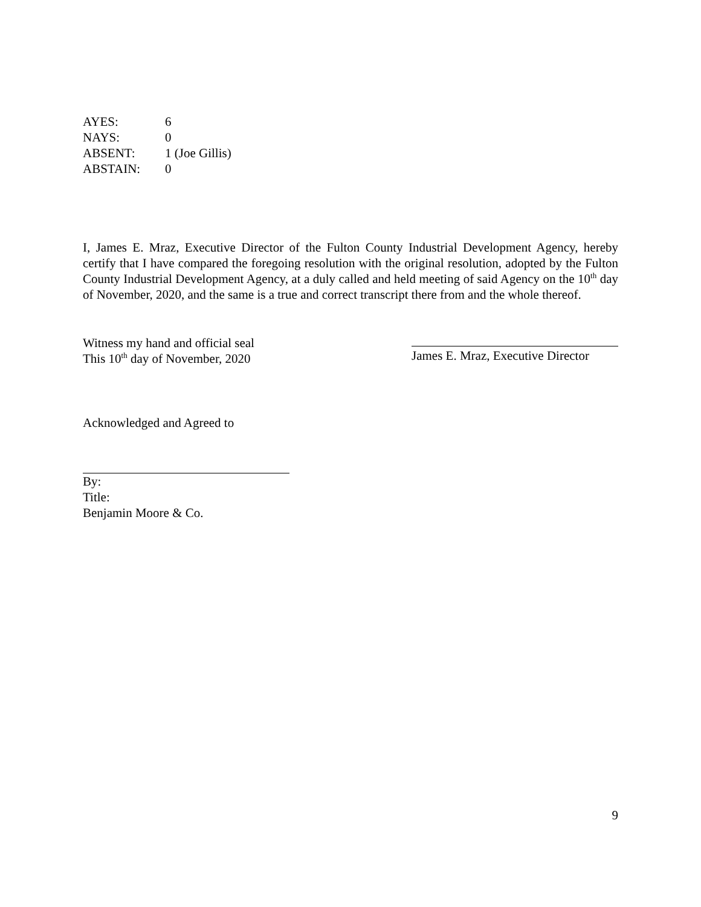| AYES: | 6 |
| NAYS: | 0 |
| ABSENT: | 1 (Joe Gillis) |
| ABSTAIN: | 0 |
I, James E. Mraz, Executive Director of the Fulton County Industrial Development Agency, hereby certify that I have compared the foregoing resolution with the original resolution, adopted by the Fulton County Industrial Development Agency, at a duly called and held meeting of said Agency on the 10<sup>th</sup> day of November, 2020, and the same is a true and correct transcript there from and the whole thereof.
Witness my hand and official seal
This 10<sup>th</sup> day of November, 2020
James E. Mraz, Executive Director
Acknowledged and Agreed to
By:
Title:
Benjamin Moore & Co.
9